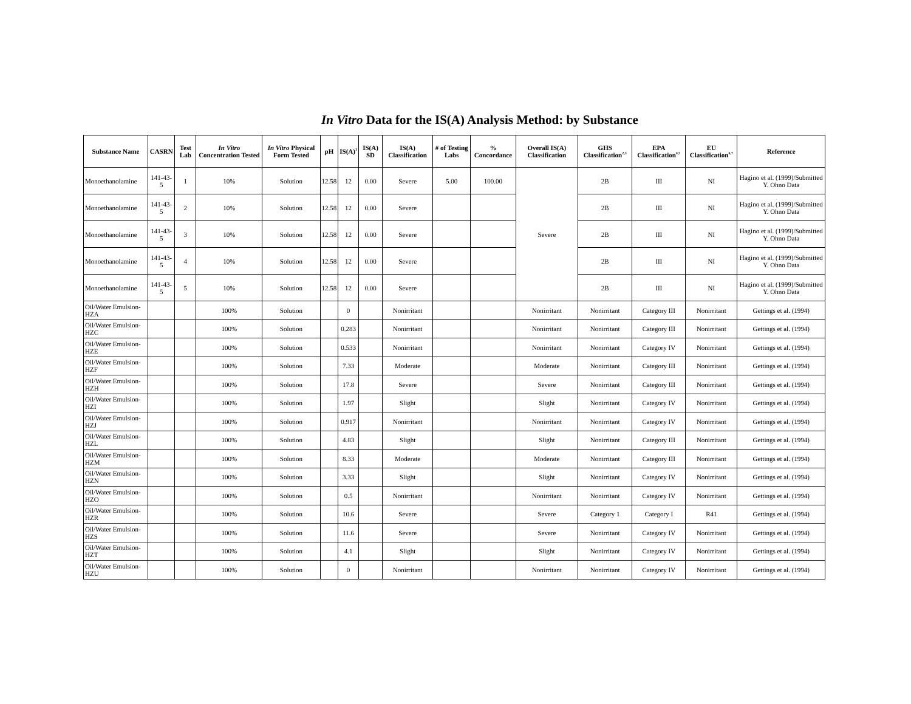In Vitro Data for the IS(A) Analysis Method: by Substance
| Substance Name | CASRN | Test Lab | In Vitro Concentration Tested | In Vitro Physical Form Tested | pH | IS(A)<sup>1</sup> | IS(A) SD | IS(A) Classification | # of Testing Labs | % Concordance | Overall IS(A) Classification | GHS Classification<sup>2,3</sup> | EPA Classification<sup>4,5</sup> | EU Classification<sup>6,7</sup> | Reference |
| --- | --- | --- | --- | --- | --- | --- | --- | --- | --- | --- | --- | --- | --- | --- | --- |
| Monoethanolamine | 141-43-5 | 1 | 10% | Solution | 12.58 | 12 | 0.00 | Severe | 5.00 | 100.00 | Severe | 2B | III | NI | Hagino et al. (1999)/Submitted Y. Ohno Data |
| Monoethanolamine | 141-43-5 | 2 | 10% | Solution | 12.58 | 12 | 0.00 | Severe | | | | 2B | III | NI | Hagino et al. (1999)/Submitted Y. Ohno Data |
| Monoethanolamine | 141-43-5 | 3 | 10% | Solution | 12.58 | 12 | 0.00 | Severe | | | | 2B | III | NI | Hagino et al. (1999)/Submitted Y. Ohno Data |
| Monoethanolamine | 141-43-5 | 4 | 10% | Solution | 12.58 | 12 | 0.00 | Severe | | | | 2B | III | NI | Hagino et al. (1999)/Submitted Y. Ohno Data |
| Monoethanolamine | 141-43-5 | 5 | 10% | Solution | 12.58 | 12 | 0.00 | Severe | | | | 2B | III | NI | Hagino et al. (1999)/Submitted Y. Ohno Data |
| Oil/Water Emulsion-HZA | | | 100% | Solution | | 0 | | Nonirritant | | | Nonirritant | Nonirritant | Category III | Nonirritant | Gettings et al. (1994) |
| Oil/Water Emulsion-HZC | | | 100% | Solution | | 0.283 | | Nonirritant | | | Nonirritant | Nonirritant | Category III | Nonirritant | Gettings et al. (1994) |
| Oil/Water Emulsion-HZE | | | 100% | Solution | | 0.533 | | Nonirritant | | | Nonirritant | Nonirritant | Category IV | Nonirritant | Gettings et al. (1994) |
| Oil/Water Emulsion-HZF | | | 100% | Solution | | 7.33 | | Moderate | | | Moderate | Nonirritant | Category III | Nonirritant | Gettings et al. (1994) |
| Oil/Water Emulsion-HZH | | | 100% | Solution | | 17.8 | | Severe | | | Severe | Nonirritant | Category III | Nonirritant | Gettings et al. (1994) |
| Oil/Water Emulsion-HZI | | | 100% | Solution | | 1.97 | | Slight | | | Slight | Nonirritant | Category IV | Nonirritant | Gettings et al. (1994) |
| Oil/Water Emulsion-HZJ | | | 100% | Solution | | 0.917 | | Nonirritant | | | Nonirritant | Nonirritant | Category IV | Nonirritant | Gettings et al. (1994) |
| Oil/Water Emulsion-HZL | | | 100% | Solution | | 4.83 | | Slight | | | Slight | Nonirritant | Category III | Nonirritant | Gettings et al. (1994) |
| Oil/Water Emulsion-HZM | | | 100% | Solution | | 8.33 | | Moderate | | | Moderate | Nonirritant | Category III | Nonirritant | Gettings et al. (1994) |
| Oil/Water Emulsion-HZN | | | 100% | Solution | | 3.33 | | Slight | | | Slight | Nonirritant | Category IV | Nonirritant | Gettings et al. (1994) |
| Oil/Water Emulsion-HZO | | | 100% | Solution | | 0.5 | | Nonirritant | | | Nonirritant | Nonirritant | Category IV | Nonirritant | Gettings et al. (1994) |
| Oil/Water Emulsion-HZR | | | 100% | Solution | | 10.6 | | Severe | | | Severe | Category 1 | Category I | R41 | Gettings et al. (1994) |
| Oil/Water Emulsion-HZS | | | 100% | Solution | | 11.6 | | Severe | | | Severe | Nonirritant | Category IV | Nonirritant | Gettings et al. (1994) |
| Oil/Water Emulsion-HZT | | | 100% | Solution | | 4.1 | | Slight | | | Slight | Nonirritant | Category IV | Nonirritant | Gettings et al. (1994) |
| Oil/Water Emulsion-HZU | | | 100% | Solution | | 0 | | Nonirritant | | | Nonirritant | Nonirritant | Category IV | Nonirritant | Gettings et al. (1994) |